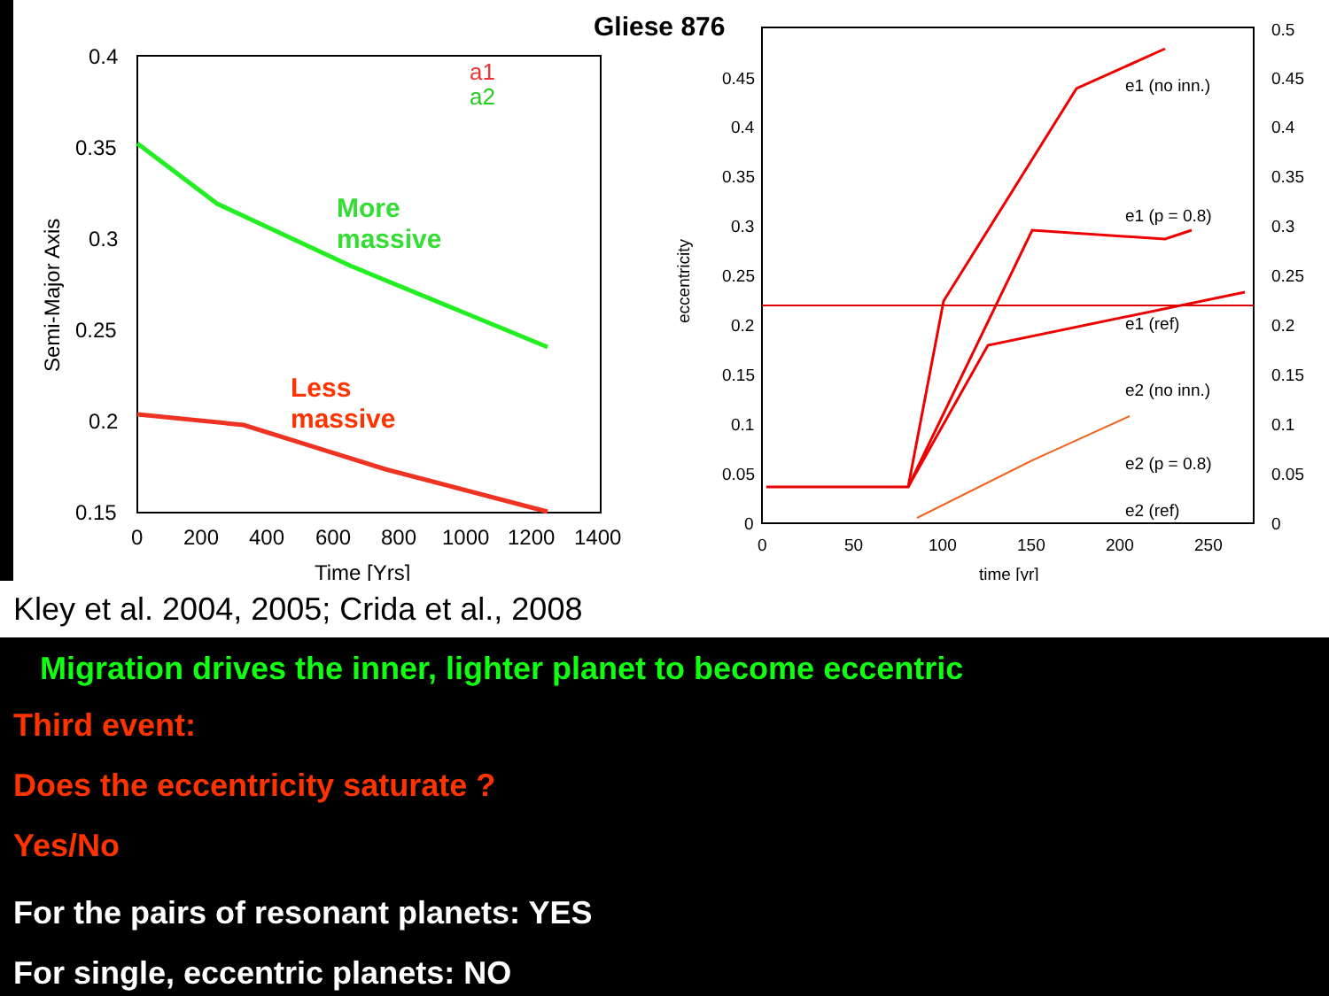0.4
0.35
0.3
0.25
0.2
0.15
0
200
400
600
800
1000
1200
1400
Time [Yrs]
Semi-Major Axis
Gliese 876
0.45
0.4
0.35
0.3
0.25
0.2
0.15
0.1
0.05
0
0.5
0.45
0.4
0.35
0.3
0.25
0.2
0.15
0.1
0.05
0
0
50
100
150
200
250
time [yr]
eccentricity
e1 (no inn.)
e1 (p = 0.8)
e1 (ref)
e2 (no inn.)
e2 (p = 0.8)
e2 (ref)
a1
a2
More
massive
Less
massive
Kley et al. 2004, 2005; Crida et al., 2008
Migration drives the inner, lighter planet to become eccentric
Third event:
Does the eccentricity saturate ?
Yes/No
For the pairs of resonant planets: YES
For single, eccentric planets: NO